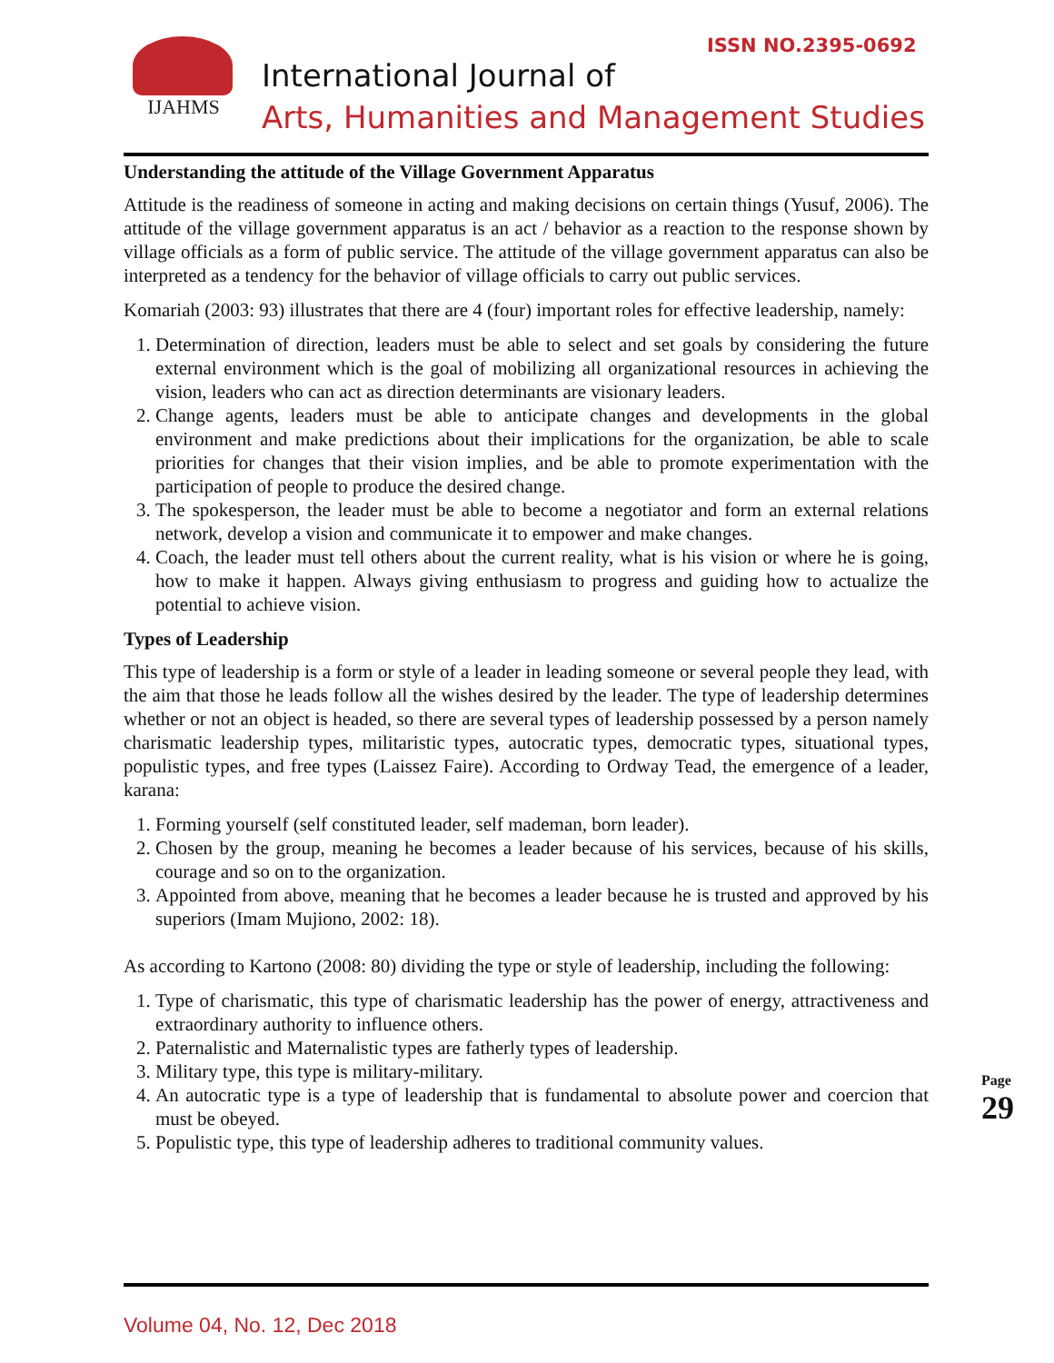ISSN NO.2395-0692
IJAHMS
International Journal of
Arts, Humanities and Management Studies
Understanding the attitude of the Village Government Apparatus
Attitude is the readiness of someone in acting and making decisions on certain things (Yusuf, 2006). The attitude of the village government apparatus is an act / behavior as a reaction to the response shown by village officials as a form of public service. The attitude of the village government apparatus can also be interpreted as a tendency for the behavior of village officials to carry out public services.
Komariah (2003: 93) illustrates that there are 4 (four) important roles for effective leadership, namely:
1. Determination of direction, leaders must be able to select and set goals by considering the future external environment which is the goal of mobilizing all organizational resources in achieving the vision, leaders who can act as direction determinants are visionary leaders.
2. Change agents, leaders must be able to anticipate changes and developments in the global environment and make predictions about their implications for the organization, be able to scale priorities for changes that their vision implies, and be able to promote experimentation with the participation of people to produce the desired change.
3. The spokesperson, the leader must be able to become a negotiator and form an external relations network, develop a vision and communicate it to empower and make changes.
4. Coach, the leader must tell others about the current reality, what is his vision or where he is going, how to make it happen. Always giving enthusiasm to progress and guiding how to actualize the potential to achieve vision.
Types of Leadership
This type of leadership is a form or style of a leader in leading someone or several people they lead, with the aim that those he leads follow all the wishes desired by the leader. The type of leadership determines whether or not an object is headed, so there are several types of leadership possessed by a person namely charismatic leadership types, militaristic types, autocratic types, democratic types, situational types, populistic types, and free types (Laissez Faire). According to Ordway Tead, the emergence of a leader, karana:
1. Forming yourself (self constituted leader, self mademan, born leader).
2. Chosen by the group, meaning he becomes a leader because of his services, because of his skills, courage and so on to the organization.
3. Appointed from above, meaning that he becomes a leader because he is trusted and approved by his superiors (Imam Mujiono, 2002: 18).
As according to Kartono (2008: 80) dividing the type or style of leadership, including the following:
1. Type of charismatic, this type of charismatic leadership has the power of energy, attractiveness and extraordinary authority to influence others.
2. Paternalistic and Maternalistic types are fatherly types of leadership.
3. Military type, this type is military-military.
4. An autocratic type is a type of leadership that is fundamental to absolute power and coercion that must be obeyed.
5. Populistic type, this type of leadership adheres to traditional community values.
Page 29
Volume 04, No. 12, Dec 2018